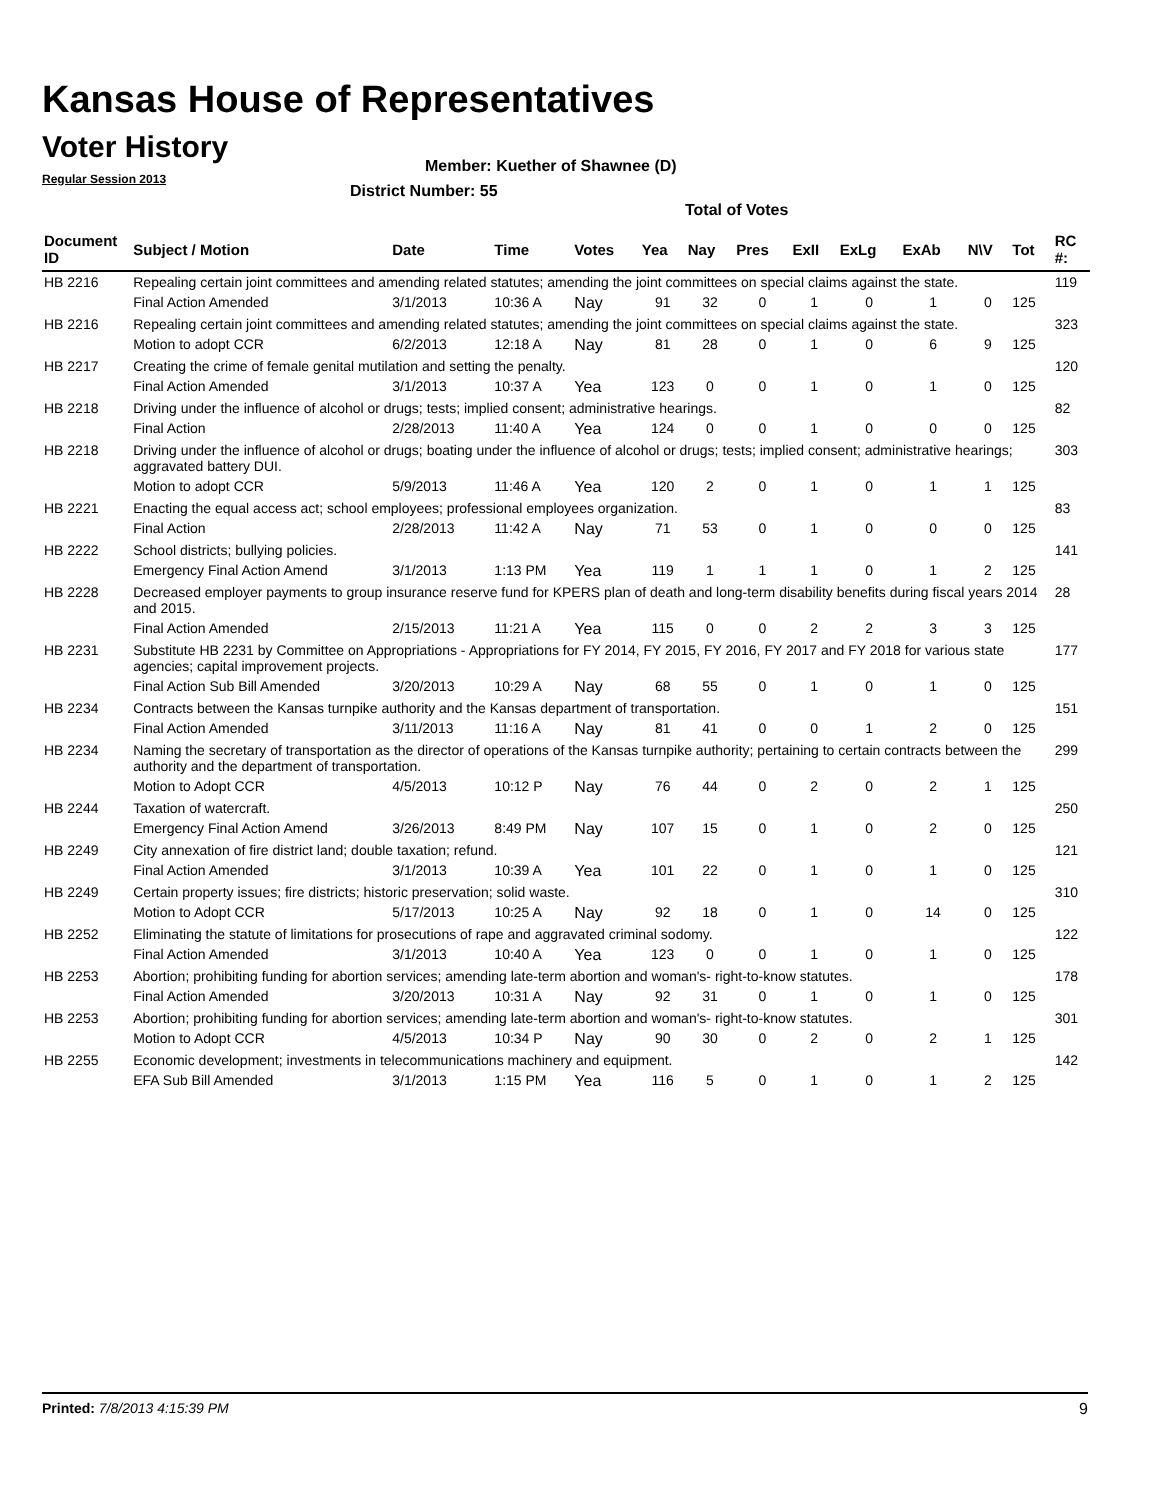Kansas House of Representatives
Voter History
Regular Session 2013
Member: Kuether of Shawnee (D)
District Number: 55
Total of Votes
| Document ID | Subject / Motion | Date | Time | Votes | Yea | Nay | Pres | ExII | ExLg | ExAb | N\V | Tot | RC #: |
| --- | --- | --- | --- | --- | --- | --- | --- | --- | --- | --- | --- | --- | --- |
| HB 2216 | Repealing certain joint committees and amending related statutes; amending the joint committees on special claims against the state. | | | | | | | | | | | | 119 |
| | Final Action Amended | 3/1/2013 | 10:36 A | Nay | 91 | 32 | 0 | 1 | 0 | 1 | 0 | 125 | |
| HB 2216 | Repealing certain joint committees and amending related statutes; amending the joint committees on special claims against the state. | | | | | | | | | | | | 323 |
| | Motion to adopt CCR | 6/2/2013 | 12:18 A | Nay | 81 | 28 | 0 | 1 | 0 | 6 | 9 | 125 | |
| HB 2217 | Creating the crime of female genital mutilation and setting the penalty. | | | | | | | | | | | | 120 |
| | Final Action Amended | 3/1/2013 | 10:37 A | Yea | 123 | 0 | 0 | 1 | 0 | 1 | 0 | 125 | |
| HB 2218 | Driving under the influence of alcohol or drugs; tests; implied consent; administrative hearings. | | | | | | | | | | | | 82 |
| | Final Action | 2/28/2013 | 11:40 A | Yea | 124 | 0 | 0 | 1 | 0 | 0 | 0 | 125 | |
| HB 2218 | Driving under the influence of alcohol or drugs; boating under the influence of alcohol or drugs; tests; implied consent; administrative hearings; aggravated battery DUI. | | | | | | | | | | | | 303 |
| | Motion to adopt CCR | 5/9/2013 | 11:46 A | Yea | 120 | 2 | 0 | 1 | 0 | 1 | 1 | 125 | |
| HB 2221 | Enacting the equal access act; school employees; professional employees organization. | | | | | | | | | | | | 83 |
| | Final Action | 2/28/2013 | 11:42 A | Nay | 71 | 53 | 0 | 1 | 0 | 0 | 0 | 125 | |
| HB 2222 | School districts; bullying policies. | | | | | | | | | | | | 141 |
| | Emergency Final Action Amend | 3/1/2013 | 1:13 PM | Yea | 119 | 1 | 1 | 1 | 0 | 1 | 2 | 125 | |
| HB 2228 | Decreased employer payments to group insurance reserve fund for KPERS plan of death and long-term disability benefits during fiscal years 2014 and 2015. | | | | | | | | | | | | 28 |
| | Final Action Amended | 2/15/2013 | 11:21 A | Yea | 115 | 0 | 0 | 2 | 2 | 3 | 3 | 125 | |
| HB 2231 | Substitute HB 2231 by Committee on Appropriations - Appropriations for FY 2014, FY 2015, FY 2016, FY 2017 and FY 2018 for various state agencies; capital improvement projects. | | | | | | | | | | | | 177 |
| | Final Action Sub Bill Amended | 3/20/2013 | 10:29 A | Nay | 68 | 55 | 0 | 1 | 0 | 1 | 0 | 125 | |
| HB 2234 | Contracts between the Kansas turnpike authority and the Kansas department of transportation. | | | | | | | | | | | | 151 |
| | Final Action Amended | 3/11/2013 | 11:16 A | Nay | 81 | 41 | 0 | 0 | 1 | 2 | 0 | 125 | |
| HB 2234 | Naming the secretary of transportation as the director of operations of the Kansas turnpike authority; pertaining to certain contracts between the authority and the department of transportation. | | | | | | | | | | | | 299 |
| | Motion to Adopt CCR | 4/5/2013 | 10:12 P | Nay | 76 | 44 | 0 | 2 | 0 | 2 | 1 | 125 | |
| HB 2244 | Taxation of watercraft. | | | | | | | | | | | | 250 |
| | Emergency Final Action Amend | 3/26/2013 | 8:49 PM | Nay | 107 | 15 | 0 | 1 | 0 | 2 | 0 | 125 | |
| HB 2249 | City annexation of fire district land; double taxation; refund. | | | | | | | | | | | | 121 |
| | Final Action Amended | 3/1/2013 | 10:39 A | Yea | 101 | 22 | 0 | 1 | 0 | 1 | 0 | 125 | |
| HB 2249 | Certain property issues; fire districts; historic preservation; solid waste. | | | | | | | | | | | | 310 |
| | Motion to Adopt CCR | 5/17/2013 | 10:25 A | Nay | 92 | 18 | 0 | 1 | 0 | 14 | 0 | 125 | |
| HB 2252 | Eliminating the statute of limitations for prosecutions of rape and aggravated criminal sodomy. | | | | | | | | | | | | 122 |
| | Final Action Amended | 3/1/2013 | 10:40 A | Yea | 123 | 0 | 0 | 1 | 0 | 1 | 0 | 125 | |
| HB 2253 | Abortion; prohibiting funding for abortion services; amending late-term abortion and woman's- right-to-know statutes. | | | | | | | | | | | | 178 |
| | Final Action Amended | 3/20/2013 | 10:31 A | Nay | 92 | 31 | 0 | 1 | 0 | 1 | 0 | 125 | |
| HB 2253 | Abortion; prohibiting funding for abortion services; amending late-term abortion and woman's- right-to-know statutes. | | | | | | | | | | | | 301 |
| | Motion to Adopt CCR | 4/5/2013 | 10:34 P | Nay | 90 | 30 | 0 | 2 | 0 | 2 | 1 | 125 | |
| HB 2255 | Economic development; investments in telecommunications machinery and equipment. | | | | | | | | | | | | 142 |
| | EFA Sub Bill Amended | 3/1/2013 | 1:15 PM | Yea | 116 | 5 | 0 | 1 | 0 | 1 | 2 | 125 | |
Printed: 7/8/2013 4:15:39 PM 9